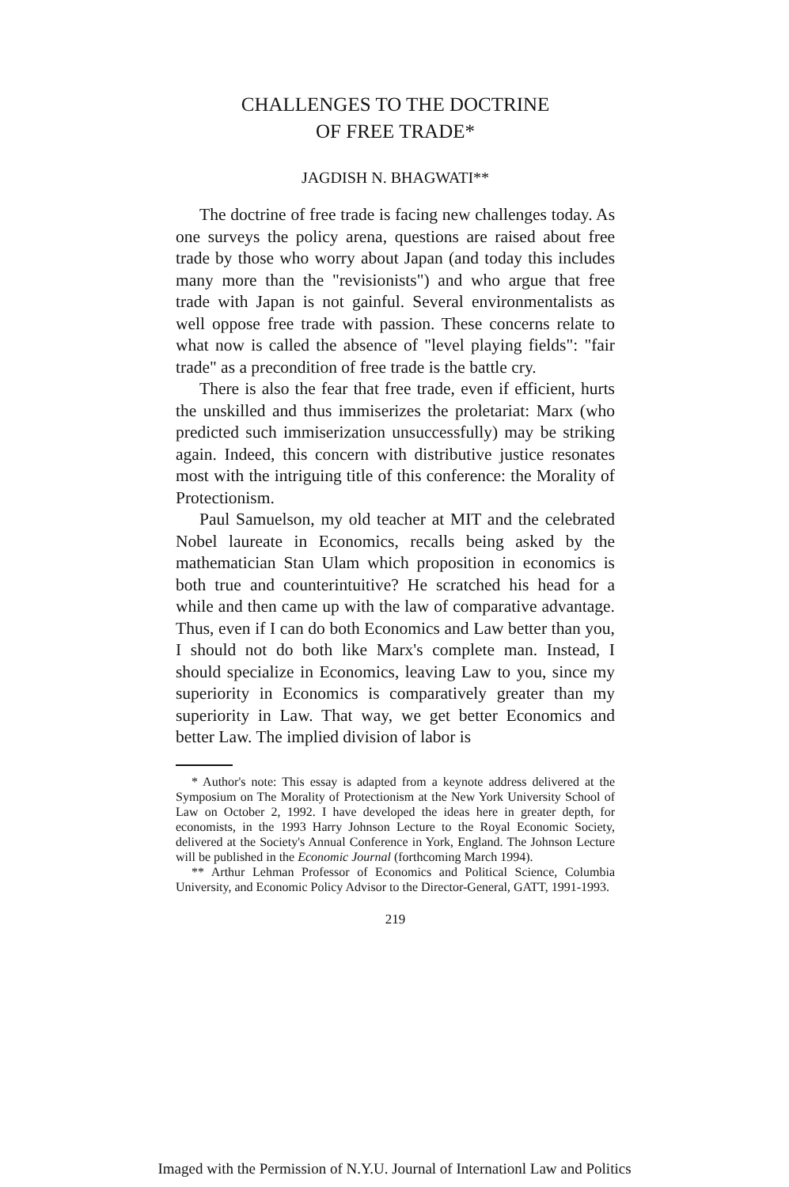CHALLENGES TO THE DOCTRINE
OF FREE TRADE*
JAGDISH N. BHAGWATI**
The doctrine of free trade is facing new challenges today. As one surveys the policy arena, questions are raised about free trade by those who worry about Japan (and today this includes many more than the "revisionists") and who argue that free trade with Japan is not gainful. Several environmentalists as well oppose free trade with passion. These concerns relate to what now is called the absence of "level playing fields": "fair trade" as a precondition of free trade is the battle cry.
There is also the fear that free trade, even if efficient, hurts the unskilled and thus immiserizes the proletariat: Marx (who predicted such immiserization unsuccessfully) may be striking again. Indeed, this concern with distributive justice resonates most with the intriguing title of this conference: the Morality of Protectionism.
Paul Samuelson, my old teacher at MIT and the celebrated Nobel laureate in Economics, recalls being asked by the mathematician Stan Ulam which proposition in economics is both true and counterintuitive? He scratched his head for a while and then came up with the law of comparative advantage. Thus, even if I can do both Economics and Law better than you, I should not do both like Marx's complete man. Instead, I should specialize in Economics, leaving Law to you, since my superiority in Economics is comparatively greater than my superiority in Law. That way, we get better Economics and better Law. The implied division of labor is
* Author's note: This essay is adapted from a keynote address delivered at the Symposium on The Morality of Protectionism at the New York University School of Law on October 2, 1992. I have developed the ideas here in greater depth, for economists, in the 1993 Harry Johnson Lecture to the Royal Economic Society, delivered at the Society's Annual Conference in York, England. The Johnson Lecture will be published in the Economic Journal (forthcoming March 1994).
** Arthur Lehman Professor of Economics and Political Science, Columbia University, and Economic Policy Advisor to the Director-General, GATT, 1991-1993.
219
Imaged with the Permission of N.Y.U. Journal of Internationl Law and Politics